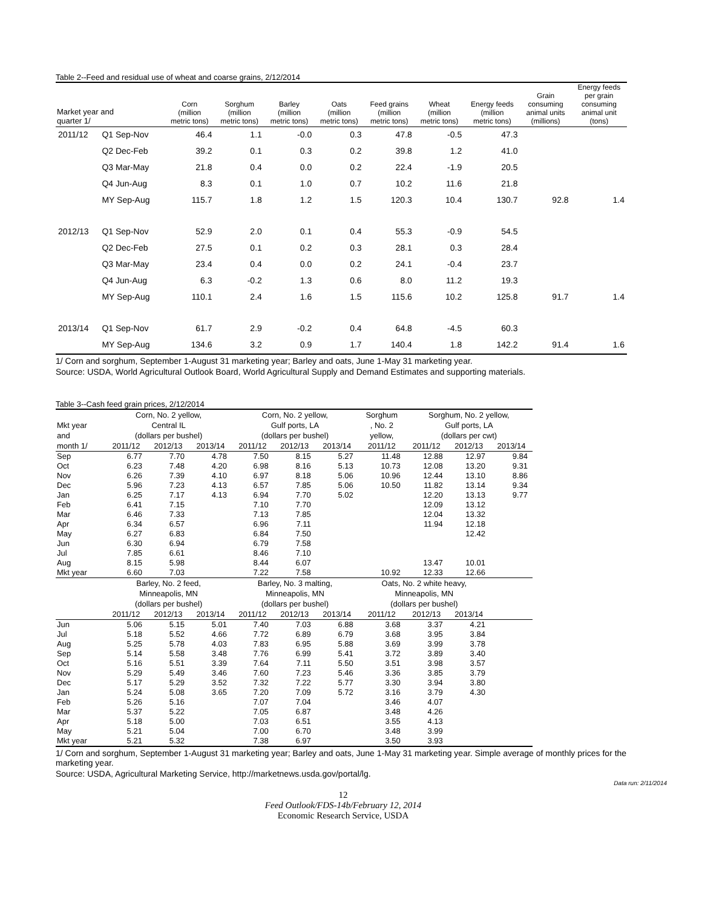Table 2--Feed and residual use of wheat and coarse grains, 2/12/2014
| Market year and quarter 1/ | | Corn (million metric tons) | Sorghum (million metric tons) | Barley (million metric tons) | Oats (million metric tons) | Feed grains (million metric tons) | Wheat (million metric tons) | Energy feeds (million metric tons) | Grain consuming animal units (millions) | Energy feeds per grain consuming animal unit (tons) |
| --- | --- | --- | --- | --- | --- | --- | --- | --- | --- | --- |
| 2011/12 | Q1 Sep-Nov | 46.4 | 1.1 | -0.0 | 0.3 | 47.8 | -0.5 | 47.3 | | |
| | Q2 Dec-Feb | 39.2 | 0.1 | 0.3 | 0.2 | 39.8 | 1.2 | 41.0 | | |
| | Q3 Mar-May | 21.8 | 0.4 | 0.0 | 0.2 | 22.4 | -1.9 | 20.5 | | |
| | Q4 Jun-Aug | 8.3 | 0.1 | 1.0 | 0.7 | 10.2 | 11.6 | 21.8 | | |
| | MY Sep-Aug | 115.7 | 1.8 | 1.2 | 1.5 | 120.3 | 10.4 | 130.7 | 92.8 | 1.4 |
| 2012/13 | Q1 Sep-Nov | 52.9 | 2.0 | 0.1 | 0.4 | 55.3 | -0.9 | 54.5 | | |
| | Q2 Dec-Feb | 27.5 | 0.1 | 0.2 | 0.3 | 28.1 | 0.3 | 28.4 | | |
| | Q3 Mar-May | 23.4 | 0.4 | 0.0 | 0.2 | 24.1 | -0.4 | 23.7 | | |
| | Q4 Jun-Aug | 6.3 | -0.2 | 1.3 | 0.6 | 8.0 | 11.2 | 19.3 | | |
| | MY Sep-Aug | 110.1 | 2.4 | 1.6 | 1.5 | 115.6 | 10.2 | 125.8 | 91.7 | 1.4 |
| 2013/14 | Q1 Sep-Nov | 61.7 | 2.9 | -0.2 | 0.4 | 64.8 | -4.5 | 60.3 | | |
| | MY Sep-Aug | 134.6 | 3.2 | 0.9 | 1.7 | 140.4 | 1.8 | 142.2 | 91.4 | 1.6 |
1/ Corn and sorghum, September 1-August 31 marketing year; Barley and oats, June 1-May 31 marketing year.
Source: USDA, World Agricultural Outlook Board, World Agricultural Supply and Demand Estimates and supporting materials.
Table 3--Cash feed grain prices, 2/12/2014
| | Corn, No. 2 yellow, | | | Corn, No. 2 yellow, | | | Sorghum | Sorghum, No. 2 yellow, | | |
| --- | --- | --- | --- | --- | --- | --- | --- | --- | --- | --- |
| Mkt year | Central IL | | | Gulf ports, LA | | | , No. 2 | Gulf ports, LA | | |
| and | (dollars per bushel) | | | (dollars per bushel) | | | yellow, | (dollars per cwt) | | |
| month 1/ | 2011/12 | 2012/13 | 2013/14 | 2011/12 | 2012/13 | 2013/14 | 2011/12 | 2011/12 | 2012/13 | 2013/14 |
| Sep | 6.77 | 7.70 | 4.78 | 7.50 | 8.15 | 5.27 | 11.48 | 12.88 | 12.97 | 9.84 |
| Oct | 6.23 | 7.48 | 4.20 | 6.98 | 8.16 | 5.13 | 10.73 | 12.08 | 13.20 | 9.31 |
| Nov | 6.26 | 7.39 | 4.10 | 6.97 | 8.18 | 5.06 | 10.96 | 12.44 | 13.10 | 8.86 |
| Dec | 5.96 | 7.23 | 4.13 | 6.57 | 7.85 | 5.06 | 10.50 | 11.82 | 13.14 | 9.34 |
| Jan | 6.25 | 7.17 | 4.13 | 6.94 | 7.70 | 5.02 | | 12.20 | 13.13 | 9.77 |
| Feb | 6.41 | 7.15 | | 7.10 | 7.70 | | | 12.09 | 13.12 | |
| Mar | 6.46 | 7.33 | | 7.13 | 7.85 | | | 12.04 | 13.32 | |
| Apr | 6.34 | 6.57 | | 6.96 | 7.11 | | | 11.94 | 12.18 | |
| May | 6.27 | 6.83 | | 6.84 | 7.50 | | | | 12.42 | |
| Jun | 6.30 | 6.94 | | 6.79 | 7.58 | | | | | |
| Jul | 7.85 | 6.61 | | 8.46 | 7.10 | | | | | |
| Aug | 8.15 | 5.98 | | 8.44 | 6.07 | | | 13.47 | 10.01 | |
| Mkt year | 6.60 | 7.03 | | 7.22 | 7.58 | | 10.92 | 12.33 | 12.66 | |
| | Barley, No. 2 feed, | | | Barley, No. 3 malting, | | | Oats, No. 2 white heavy, | | | |
| | Minneapolis, MN | | | Minneapolis, MN | | | Minneapolis, MN | | | |
| | (dollars per bushel) | | | (dollars per bushel) | | | (dollars per bushel) | | | |
| | 2011/12 | 2012/13 | 2013/14 | 2011/12 | 2012/13 | 2013/14 | 2011/12 | 2012/13 | 2013/14 | |
| Jun | 5.06 | 5.15 | 5.01 | 7.40 | 7.03 | 6.88 | 3.68 | 3.37 | 4.21 | |
| Jul | 5.18 | 5.52 | 4.66 | 7.72 | 6.89 | 6.79 | 3.68 | 3.95 | 3.84 | |
| Aug | 5.25 | 5.78 | 4.03 | 7.83 | 6.95 | 5.88 | 3.69 | 3.99 | 3.78 | |
| Sep | 5.14 | 5.58 | 3.48 | 7.76 | 6.99 | 5.41 | 3.72 | 3.89 | 3.40 | |
| Oct | 5.16 | 5.51 | 3.39 | 7.64 | 7.11 | 5.50 | 3.51 | 3.98 | 3.57 | |
| Nov | 5.29 | 5.49 | 3.46 | 7.60 | 7.23 | 5.46 | 3.36 | 3.85 | 3.79 | |
| Dec | 5.17 | 5.29 | 3.52 | 7.32 | 7.22 | 5.77 | 3.30 | 3.94 | 3.80 | |
| Jan | 5.24 | 5.08 | 3.65 | 7.20 | 7.09 | 5.72 | 3.16 | 3.79 | 4.30 | |
| Feb | 5.26 | 5.16 | | 7.07 | 7.04 | | 3.46 | 4.07 | | |
| Mar | 5.37 | 5.22 | | 7.05 | 6.87 | | 3.48 | 4.26 | | |
| Apr | 5.18 | 5.00 | | 7.03 | 6.51 | | 3.55 | 4.13 | | |
| May | 5.21 | 5.04 | | 7.00 | 6.70 | | 3.48 | 3.99 | | |
| Mkt year | 5.21 | 5.32 | | 7.38 | 6.97 | | 3.50 | 3.93 | | |
1/ Corn and sorghum, September 1-August 31 marketing year; Barley and oats, June 1-May 31 marketing year. Simple average of monthly prices for the marketing year.
Source: USDA, Agricultural Marketing Service, http://marketnews.usda.gov/portal/lg.
Data run: 2/11/2014
12
Feed Outlook/FDS-14b/February 12, 2014
Economic Research Service, USDA